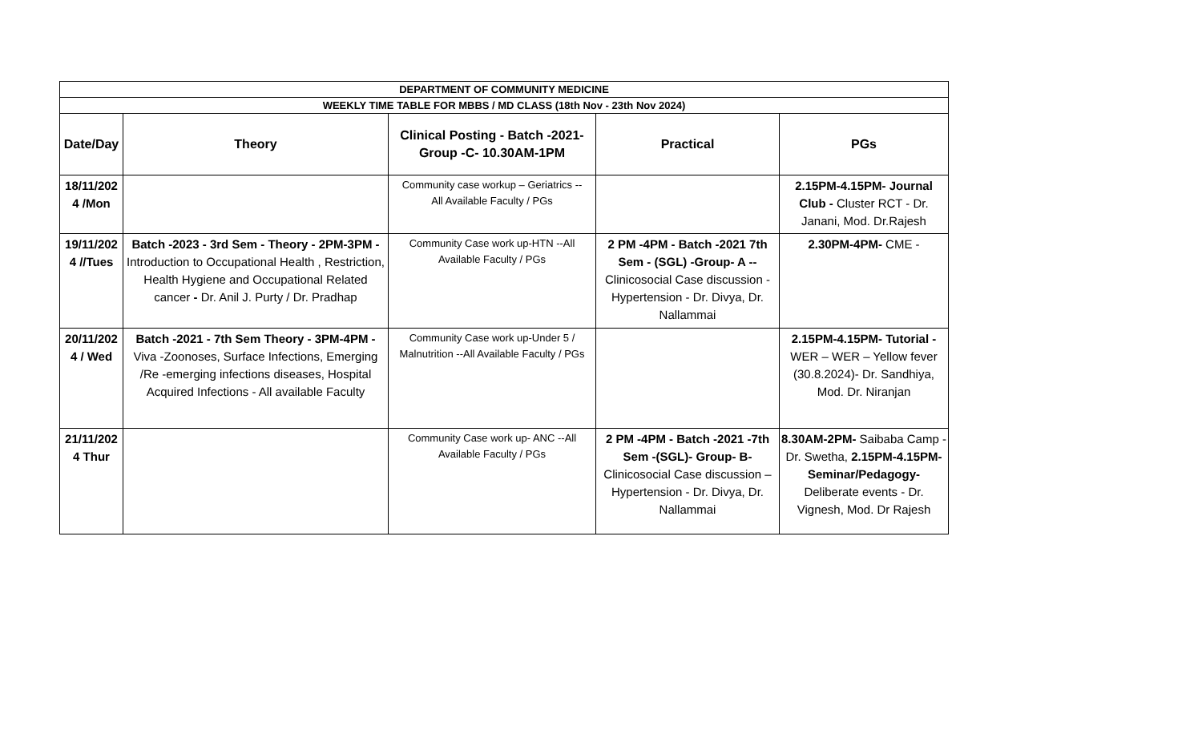| DEPARTMENT OF COMMUNITY MEDICINE | | | | |
| WEEKLY TIME TABLE FOR MBBS / MD CLASS (18th Nov - 23th Nov 2024) | | | | |
| Date/Day | Theory | Clinical Posting - Batch -2021- Group -C- 10.30AM-1PM | Practical | PGs |
| 18/11/202 4 /Mon | | Community case workup – Geriatrics -- All Available Faculty / PGs | | 2.15PM-4.15PM- Journal Club - Cluster RCT - Dr. Janani, Mod. Dr.Rajesh |
| 19/11/202 4 //Tues | Batch -2023 - 3rd Sem - Theory - 2PM-3PM - Introduction to Occupational Health , Restriction, Health Hygiene and Occupational Related cancer - Dr. Anil J. Purty / Dr. Pradhap | Community Case work up-HTN --All Available Faculty / PGs | 2 PM -4PM - Batch -2021 7th Sem - (SGL) -Group- A -- Clinicosocial Case discussion - Hypertension - Dr. Divya, Dr. Nallammai | 2.30PM-4PM- CME - |
| 20/11/202 4 / Wed | Batch -2021 - 7th Sem Theory - 3PM-4PM - Viva -Zoonoses, Surface Infections, Emerging /Re -emerging infections diseases, Hospital Acquired Infections - All available Faculty | Community Case work up-Under 5 / Malnutrition --All Available Faculty / PGs | | 2.15PM-4.15PM- Tutorial - WER – WER – Yellow fever (30.8.2024)- Dr. Sandhiya, Mod. Dr. Niranjan |
| 21/11/202 4 Thur | | Community Case work up- ANC --All Available Faculty / PGs | 2 PM -4PM - Batch -2021 -7th Sem -(SGL)- Group- B- Clinicosocial Case discussion –Hypertension - Dr. Divya, Dr. Nallammai | 8.30AM-2PM- Saibaba Camp - Dr. Swetha, 2.15PM-4.15PM- Seminar/Pedagogy- Deliberate events - Dr. Vignesh, Mod. Dr Rajesh |